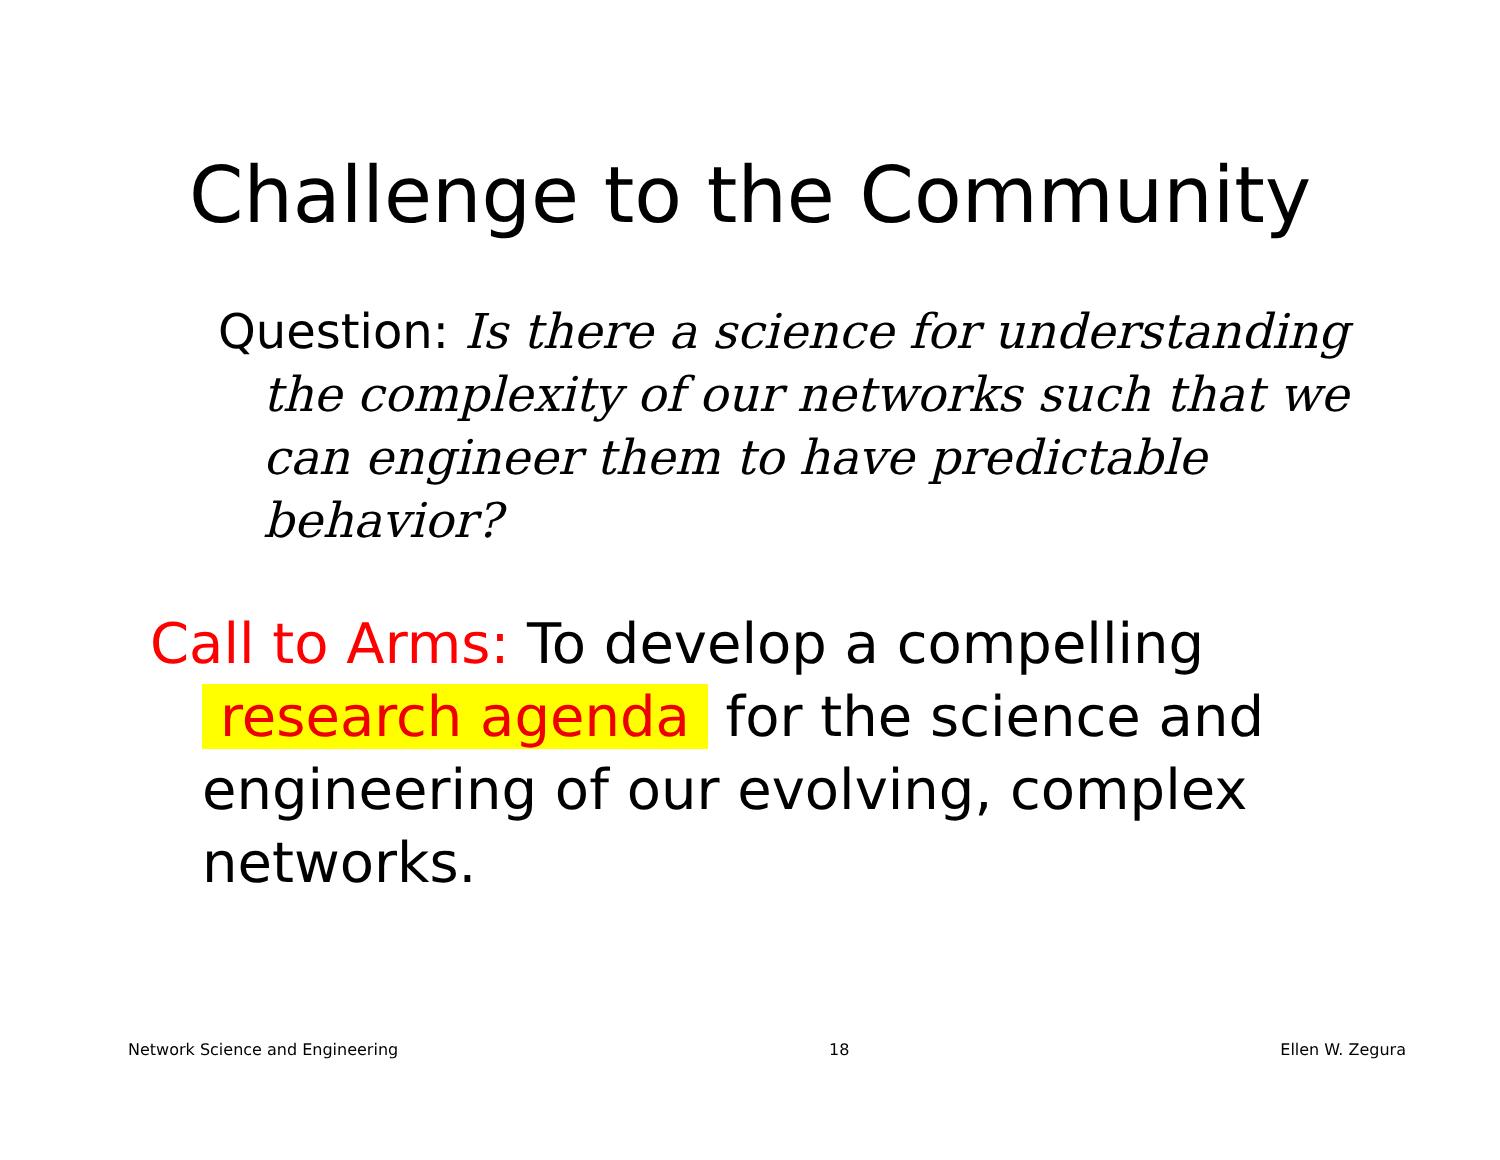Challenge to the Community
Question: Is there a science for understanding the complexity of our networks such that we can engineer them to have predictable behavior?
Call to Arms: To develop a compelling research agenda for the science and engineering of our evolving, complex networks.
Network Science and Engineering 18 Ellen W. Zegura